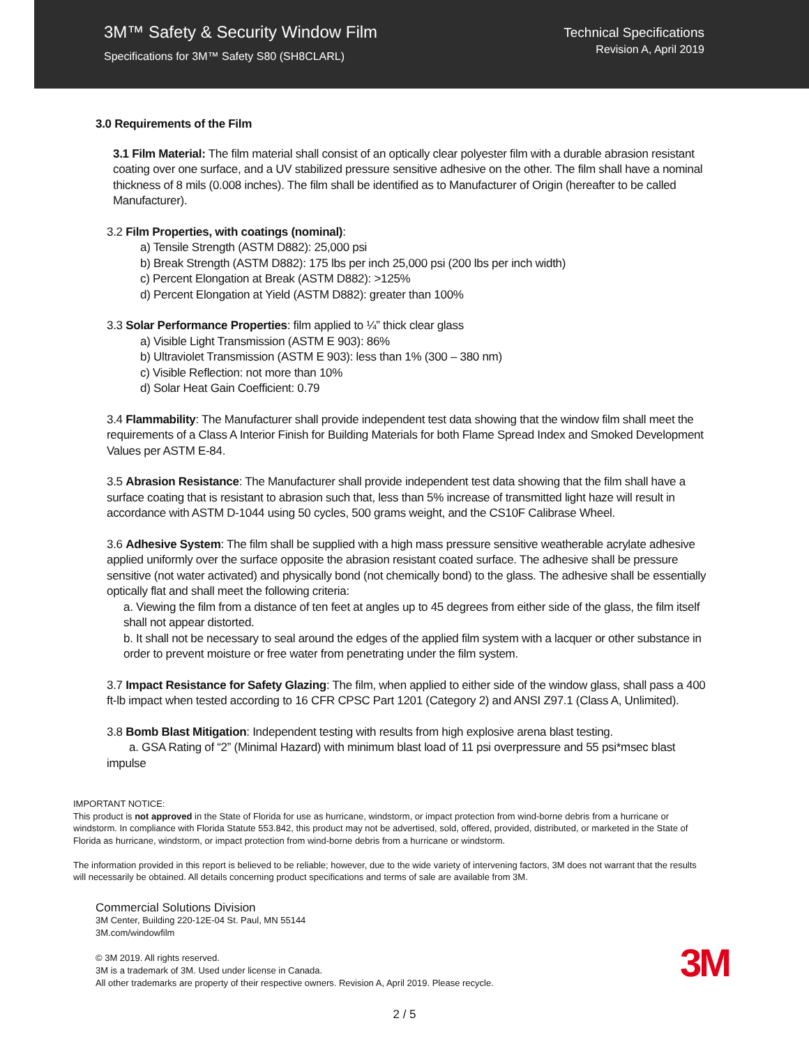3M™ Safety & Security Window Film
Specifications for 3M™ Safety S80 (SH8CLARL)
Technical Specifications
Revision A, April 2019
3.0 Requirements of the Film
3.1 Film Material: The film material shall consist of an optically clear polyester film with a durable abrasion resistant coating over one surface, and a UV stabilized pressure sensitive adhesive on the other. The film shall have a nominal thickness of 8 mils (0.008 inches). The film shall be identified as to Manufacturer of Origin (hereafter to be called Manufacturer).
3.2 Film Properties, with coatings (nominal):
a) Tensile Strength (ASTM D882): 25,000 psi
b) Break Strength (ASTM D882): 175 lbs per inch 25,000 psi (200 lbs per inch width)
c) Percent Elongation at Break (ASTM D882): >125%
d) Percent Elongation at Yield (ASTM D882): greater than 100%
3.3 Solar Performance Properties: film applied to ¼” thick clear glass
a) Visible Light Transmission (ASTM E 903): 86%
b) Ultraviolet Transmission (ASTM E 903): less than 1% (300 – 380 nm)
c) Visible Reflection: not more than 10%
d) Solar Heat Gain Coefficient: 0.79
3.4 Flammability: The Manufacturer shall provide independent test data showing that the window film shall meet the requirements of a Class A Interior Finish for Building Materials for both Flame Spread Index and Smoked Development Values per ASTM E-84.
3.5 Abrasion Resistance: The Manufacturer shall provide independent test data showing that the film shall have a surface coating that is resistant to abrasion such that, less than 5% increase of transmitted light haze will result in accordance with ASTM D-1044 using 50 cycles, 500 grams weight, and the CS10F Calibrase Wheel.
3.6 Adhesive System: The film shall be supplied with a high mass pressure sensitive weatherable acrylate adhesive applied uniformly over the surface opposite the abrasion resistant coated surface. The adhesive shall be pressure sensitive (not water activated) and physically bond (not chemically bond) to the glass. The adhesive shall be essentially optically flat and shall meet the following criteria:
a. Viewing the film from a distance of ten feet at angles up to 45 degrees from either side of the glass, the film itself shall not appear distorted.
b. It shall not be necessary to seal around the edges of the applied film system with a lacquer or other substance in order to prevent moisture or free water from penetrating under the film system.
3.7 Impact Resistance for Safety Glazing: The film, when applied to either side of the window glass, shall pass a 400 ft-lb impact when tested according to 16 CFR CPSC Part 1201 (Category 2) and ANSI Z97.1 (Class A, Unlimited).
3.8 Bomb Blast Mitigation: Independent testing with results from high explosive arena blast testing.
a. GSA Rating of “2” (Minimal Hazard) with minimum blast load of 11 psi overpressure and 55 psi*msec blast impulse
IMPORTANT NOTICE:
This product is not approved in the State of Florida for use as hurricane, windstorm, or impact protection from wind-borne debris from a hurricane or windstorm. In compliance with Florida Statute 553.842, this product may not be advertised, sold, offered, provided, distributed, or marketed in the State of Florida as hurricane, windstorm, or impact protection from wind-borne debris from a hurricane or windstorm.
The information provided in this report is believed to be reliable; however, due to the wide variety of intervening factors, 3M does not warrant that the results will necessarily be obtained. All details concerning product specifications and terms of sale are available from 3M.
Commercial Solutions Division
3M Center, Building 220-12E-04 St. Paul, MN 55144
3M.com/windowfilm
© 3M 2019. All rights reserved.
3M is a trademark of 3M. Used under license in Canada.
All other trademarks are property of their respective owners. Revision A, April 2019. Please recycle.
3M
2 / 5